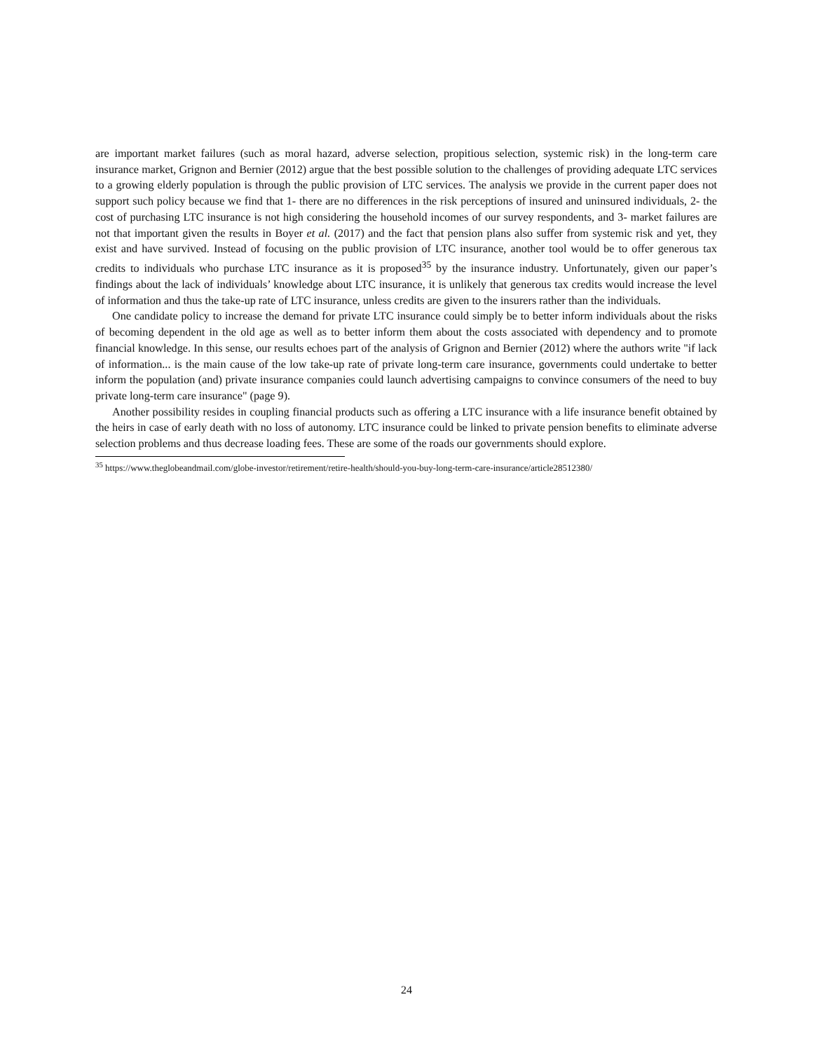are important market failures (such as moral hazard, adverse selection, propitious selection, systemic risk) in the long-term care insurance market, Grignon and Bernier (2012) argue that the best possible solution to the challenges of providing adequate LTC services to a growing elderly population is through the public provision of LTC services. The analysis we provide in the current paper does not support such policy because we find that 1- there are no differences in the risk perceptions of insured and uninsured individuals, 2- the cost of purchasing LTC insurance is not high considering the household incomes of our survey respondents, and 3- market failures are not that important given the results in Boyer et al. (2017) and the fact that pension plans also suffer from systemic risk and yet, they exist and have survived. Instead of focusing on the public provision of LTC insurance, another tool would be to offer generous tax credits to individuals who purchase LTC insurance as it is proposed<sup>35</sup> by the insurance industry. Unfortunately, given our paper’s findings about the lack of individuals’ knowledge about LTC insurance, it is unlikely that generous tax credits would increase the level of information and thus the take-up rate of LTC insurance, unless credits are given to the insurers rather than the individuals.
One candidate policy to increase the demand for private LTC insurance could simply be to better inform individuals about the risks of becoming dependent in the old age as well as to better inform them about the costs associated with dependency and to promote financial knowledge. In this sense, our results echoes part of the analysis of Grignon and Bernier (2012) where the authors write "if lack of information... is the main cause of the low take-up rate of private long-term care insurance, governments could undertake to better inform the population (and) private insurance companies could launch advertising campaigns to convince consumers of the need to buy private long-term care insurance" (page 9).
Another possibility resides in coupling financial products such as offering a LTC insurance with a life insurance benefit obtained by the heirs in case of early death with no loss of autonomy. LTC insurance could be linked to private pension benefits to eliminate adverse selection problems and thus decrease loading fees. These are some of the roads our governments should explore.
<sup>35</sup> https://www.theglobeandmail.com/globe-investor/retirement/retire-health/should-you-buy-long-term-care-insurance/article28512380/
24